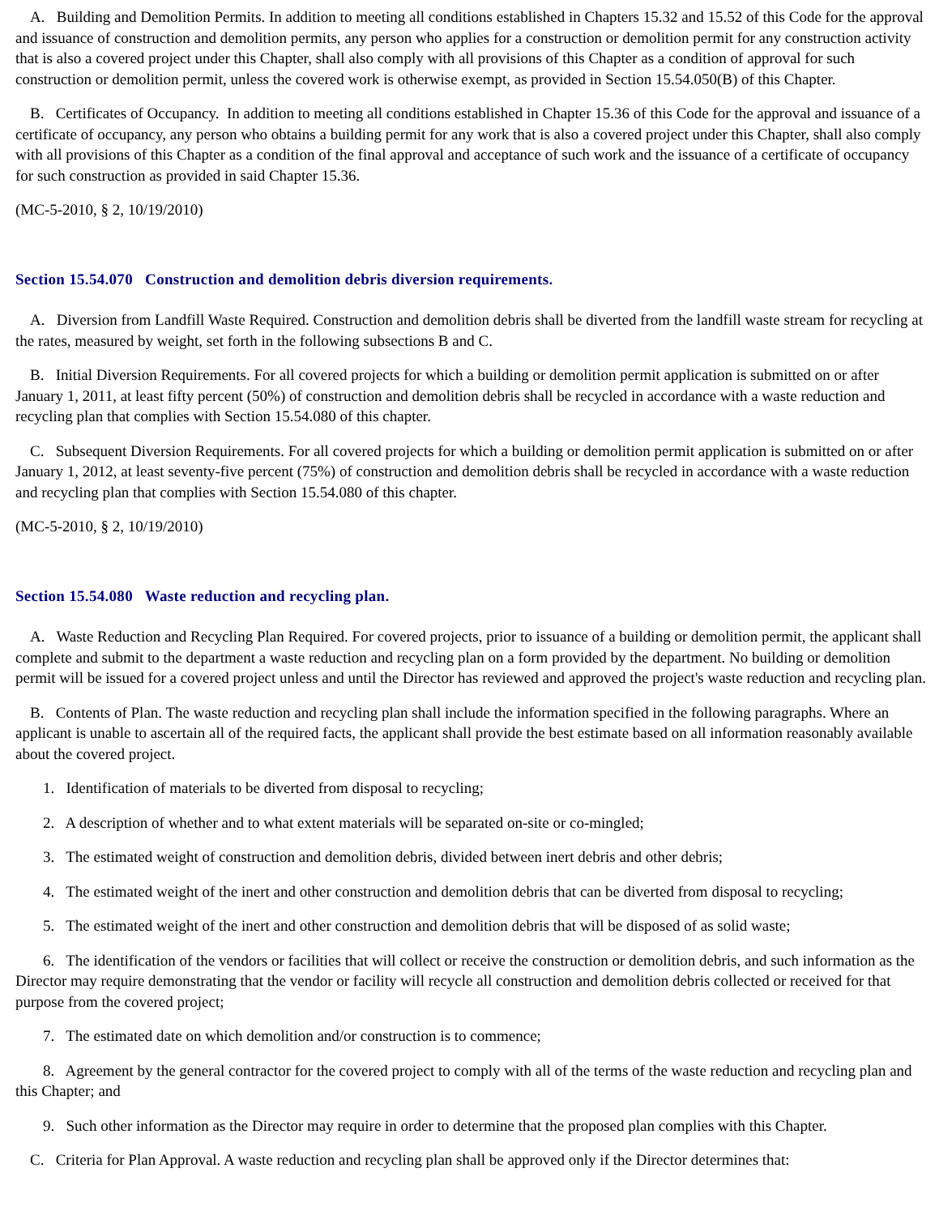A. Building and Demolition Permits. In addition to meeting all conditions established in Chapters 15.32 and 15.52 of this Code for the approval and issuance of construction and demolition permits, any person who applies for a construction or demolition permit for any construction activity that is also a covered project under this Chapter, shall also comply with all provisions of this Chapter as a condition of approval for such construction or demolition permit, unless the covered work is otherwise exempt, as provided in Section 15.54.050(B) of this Chapter.
B. Certificates of Occupancy. In addition to meeting all conditions established in Chapter 15.36 of this Code for the approval and issuance of a certificate of occupancy, any person who obtains a building permit for any work that is also a covered project under this Chapter, shall also comply with all provisions of this Chapter as a condition of the final approval and acceptance of such work and the issuance of a certificate of occupancy for such construction as provided in said Chapter 15.36.
(MC-5-2010, § 2, 10/19/2010)
Section 15.54.070 Construction and demolition debris diversion requirements.
A. Diversion from Landfill Waste Required. Construction and demolition debris shall be diverted from the landfill waste stream for recycling at the rates, measured by weight, set forth in the following subsections B and C.
B. Initial Diversion Requirements. For all covered projects for which a building or demolition permit application is submitted on or after January 1, 2011, at least fifty percent (50%) of construction and demolition debris shall be recycled in accordance with a waste reduction and recycling plan that complies with Section 15.54.080 of this chapter.
C. Subsequent Diversion Requirements. For all covered projects for which a building or demolition permit application is submitted on or after January 1, 2012, at least seventy-five percent (75%) of construction and demolition debris shall be recycled in accordance with a waste reduction and recycling plan that complies with Section 15.54.080 of this chapter.
(MC-5-2010, § 2, 10/19/2010)
Section 15.54.080 Waste reduction and recycling plan.
A. Waste Reduction and Recycling Plan Required. For covered projects, prior to issuance of a building or demolition permit, the applicant shall complete and submit to the department a waste reduction and recycling plan on a form provided by the department. No building or demolition permit will be issued for a covered project unless and until the Director has reviewed and approved the project's waste reduction and recycling plan.
B. Contents of Plan. The waste reduction and recycling plan shall include the information specified in the following paragraphs. Where an applicant is unable to ascertain all of the required facts, the applicant shall provide the best estimate based on all information reasonably available about the covered project.
1. Identification of materials to be diverted from disposal to recycling;
2. A description of whether and to what extent materials will be separated on-site or co-mingled;
3. The estimated weight of construction and demolition debris, divided between inert debris and other debris;
4. The estimated weight of the inert and other construction and demolition debris that can be diverted from disposal to recycling;
5. The estimated weight of the inert and other construction and demolition debris that will be disposed of as solid waste;
6. The identification of the vendors or facilities that will collect or receive the construction or demolition debris, and such information as the Director may require demonstrating that the vendor or facility will recycle all construction and demolition debris collected or received for that purpose from the covered project;
7. The estimated date on which demolition and/or construction is to commence;
8. Agreement by the general contractor for the covered project to comply with all of the terms of the waste reduction and recycling plan and this Chapter; and
9. Such other information as the Director may require in order to determine that the proposed plan complies with this Chapter.
C. Criteria for Plan Approval. A waste reduction and recycling plan shall be approved only if the Director determines that: